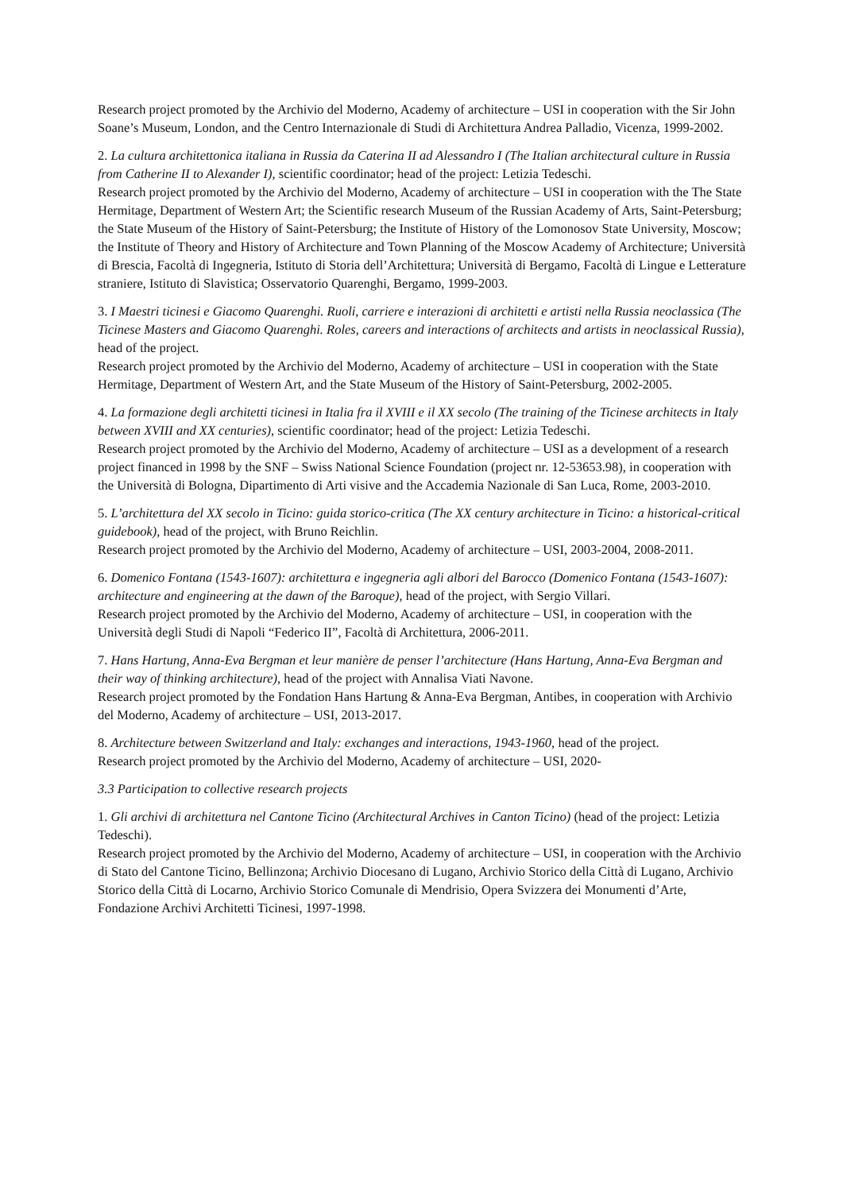Research project promoted by the Archivio del Moderno, Academy of architecture – USI in cooperation with the Sir John Soane’s Museum, London, and the Centro Internazionale di Studi di Architettura Andrea Palladio, Vicenza, 1999-2002.
2. La cultura architettonica italiana in Russia da Caterina II ad Alessandro I (The Italian architectural culture in Russia from Catherine II to Alexander I), scientific coordinator; head of the project: Letizia Tedeschi.
Research project promoted by the Archivio del Moderno, Academy of architecture – USI in cooperation with the The State Hermitage, Department of Western Art; the Scientific research Museum of the Russian Academy of Arts, Saint-Petersburg; the State Museum of the History of Saint-Petersburg; the Institute of History of the Lomonosov State University, Moscow; the Institute of Theory and History of Architecture and Town Planning of the Moscow Academy of Architecture; Università di Brescia, Facoltà di Ingegneria, Istituto di Storia dell’Architettura; Università di Bergamo, Facoltà di Lingue e Letterature straniere, Istituto di Slavistica; Osservatorio Quarenghi, Bergamo, 1999-2003.
3. I Maestri ticinesi e Giacomo Quarenghi. Ruoli, carriere e interazioni di architetti e artisti nella Russia neoclassica (The Ticinese Masters and Giacomo Quarenghi. Roles, careers and interactions of architects and artists in neoclassical Russia), head of the project.
Research project promoted by the Archivio del Moderno, Academy of architecture – USI in cooperation with the State Hermitage, Department of Western Art, and the State Museum of the History of Saint-Petersburg, 2002-2005.
4. La formazione degli architetti ticinesi in Italia fra il XVIII e il XX secolo (The training of the Ticinese architects in Italy between XVIII and XX centuries), scientific coordinator; head of the project: Letizia Tedeschi.
Research project promoted by the Archivio del Moderno, Academy of architecture – USI as a development of a research project financed in 1998 by the SNF – Swiss National Science Foundation (project nr. 12-53653.98), in cooperation with the Università di Bologna, Dipartimento di Arti visive and the Accademia Nazionale di San Luca, Rome, 2003-2010.
5. L’architettura del XX secolo in Ticino: guida storico-critica (The XX century architecture in Ticino: a historical-critical guidebook), head of the project, with Bruno Reichlin.
Research project promoted by the Archivio del Moderno, Academy of architecture – USI, 2003-2004, 2008-2011.
6. Domenico Fontana (1543-1607): architettura e ingegneria agli albori del Barocco (Domenico Fontana (1543-1607): architecture and engineering at the dawn of the Baroque), head of the project, with Sergio Villari.
Research project promoted by the Archivio del Moderno, Academy of architecture – USI, in cooperation with the Università degli Studi di Napoli “Federico II”, Facoltà di Architettura, 2006-2011.
7. Hans Hartung, Anna-Eva Bergman et leur manière de penser l’architecture (Hans Hartung, Anna-Eva Bergman and their way of thinking architecture), head of the project with Annalisa Viati Navone.
Research project promoted by the Fondation Hans Hartung & Anna-Eva Bergman, Antibes, in cooperation with Archivio del Moderno, Academy of architecture – USI, 2013-2017.
8. Architecture between Switzerland and Italy: exchanges and interactions, 1943-1960, head of the project.
Research project promoted by the Archivio del Moderno, Academy of architecture – USI, 2020-
3.3 Participation to collective research projects
1. Gli archivi di architettura nel Cantone Ticino (Architectural Archives in Canton Ticino) (head of the project: Letizia Tedeschi).
Research project promoted by the Archivio del Moderno, Academy of architecture – USI, in cooperation with the Archivio di Stato del Cantone Ticino, Bellinzona; Archivio Diocesano di Lugano, Archivio Storico della Città di Lugano, Archivio Storico della Città di Locarno, Archivio Storico Comunale di Mendrisio, Opera Svizzera dei Monumenti d’Arte, Fondazione Archivi Architetti Ticinesi, 1997-1998.